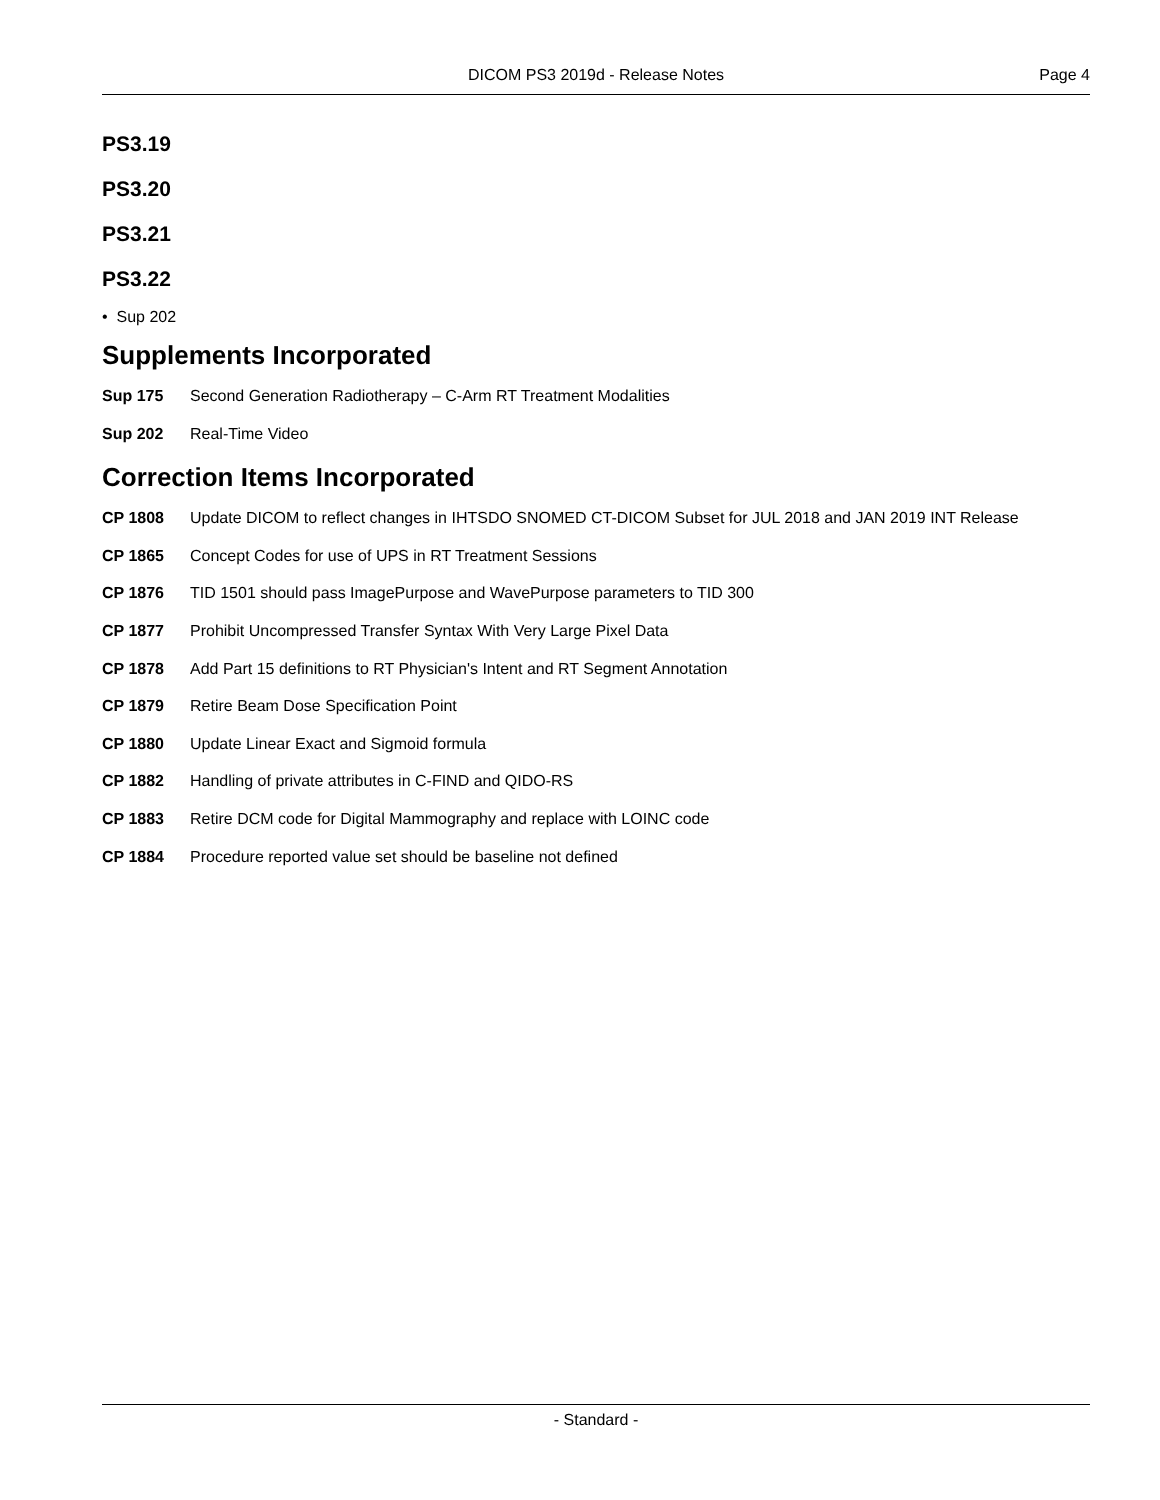DICOM PS3 2019d - Release Notes
Page 4
PS3.19
PS3.20
PS3.21
PS3.22
• Sup 202
Supplements Incorporated
Sup 175 Second Generation Radiotherapy – C-Arm RT Treatment Modalities
Sup 202 Real-Time Video
Correction Items Incorporated
CP 1808 Update DICOM to reflect changes in IHTSDO SNOMED CT-DICOM Subset for JUL 2018 and JAN 2019 INT Release
CP 1865 Concept Codes for use of UPS in RT Treatment Sessions
CP 1876 TID 1501 should pass ImagePurpose and WavePurpose parameters to TID 300
CP 1877 Prohibit Uncompressed Transfer Syntax With Very Large Pixel Data
CP 1878 Add Part 15 definitions to RT Physician's Intent and RT Segment Annotation
CP 1879 Retire Beam Dose Specification Point
CP 1880 Update Linear Exact and Sigmoid formula
CP 1882 Handling of private attributes in C-FIND and QIDO-RS
CP 1883 Retire DCM code for Digital Mammography and replace with LOINC code
CP 1884 Procedure reported value set should be baseline not defined
- Standard -